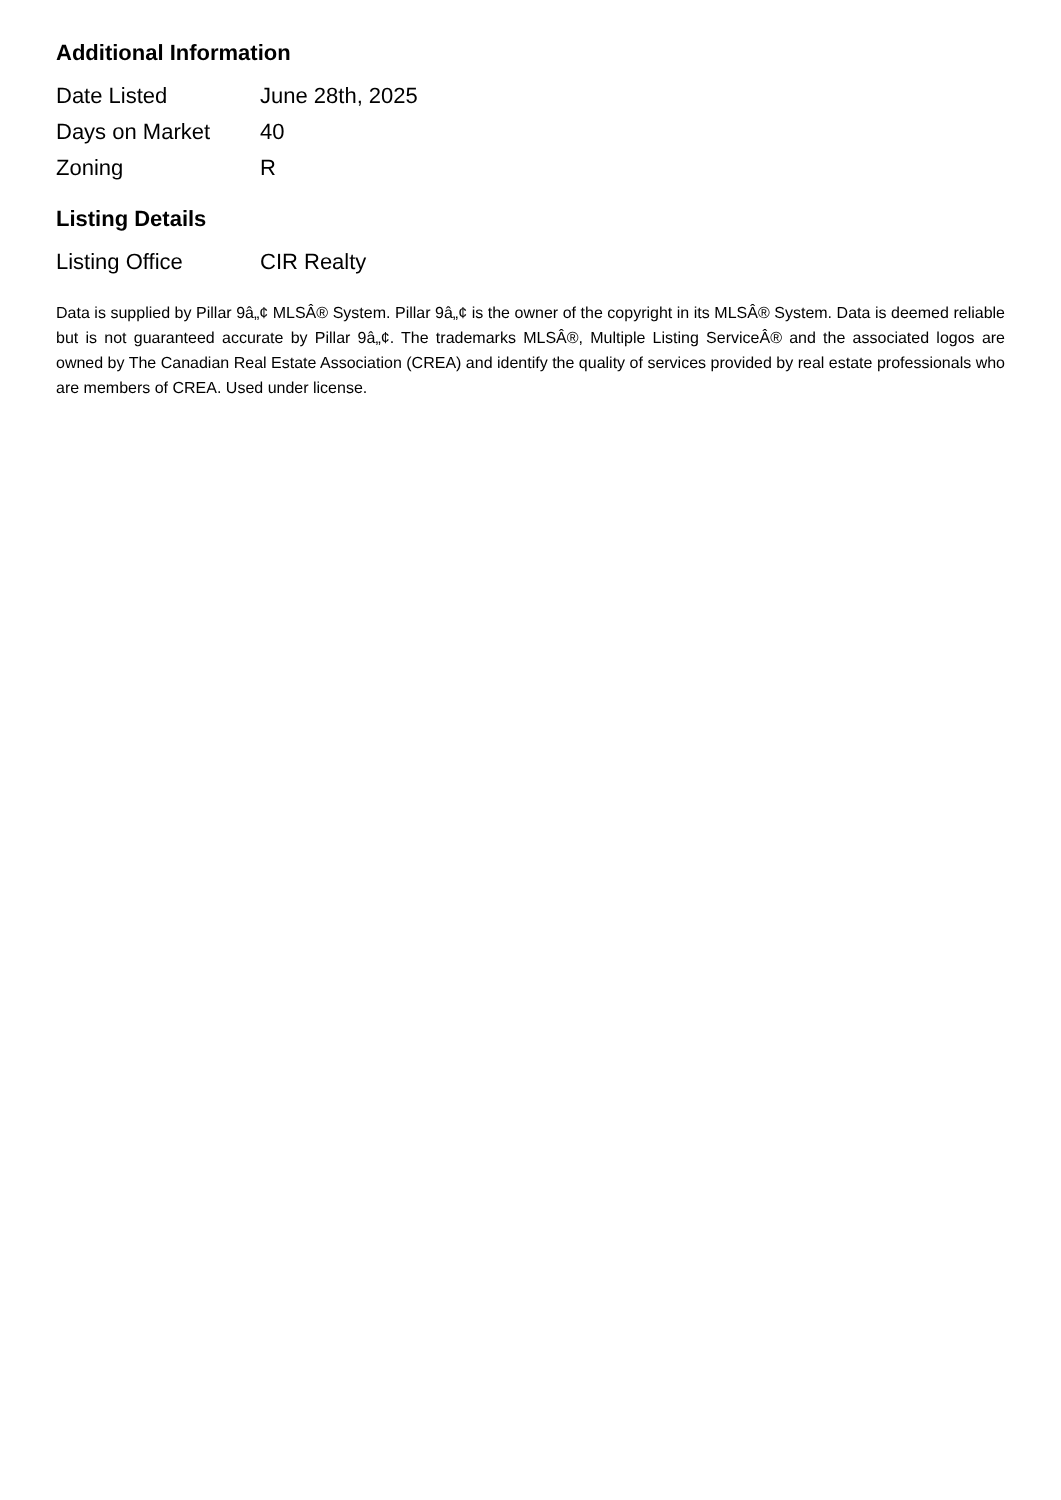Additional Information
| Date Listed | June 28th, 2025 |
| Days on Market | 40 |
| Zoning | R |
Listing Details
| Listing Office | CIR Realty |
Data is supplied by Pillar 9â„¢ MLSÂ® System. Pillar 9â„¢ is the owner of the copyright in its MLSÂ® System. Data is deemed reliable but is not guaranteed accurate by Pillar 9â„¢. The trademarks MLSÂ®, Multiple Listing ServiceÂ® and the associated logos are owned by The Canadian Real Estate Association (CREA) and identify the quality of services provided by real estate professionals who are members of CREA. Used under license.